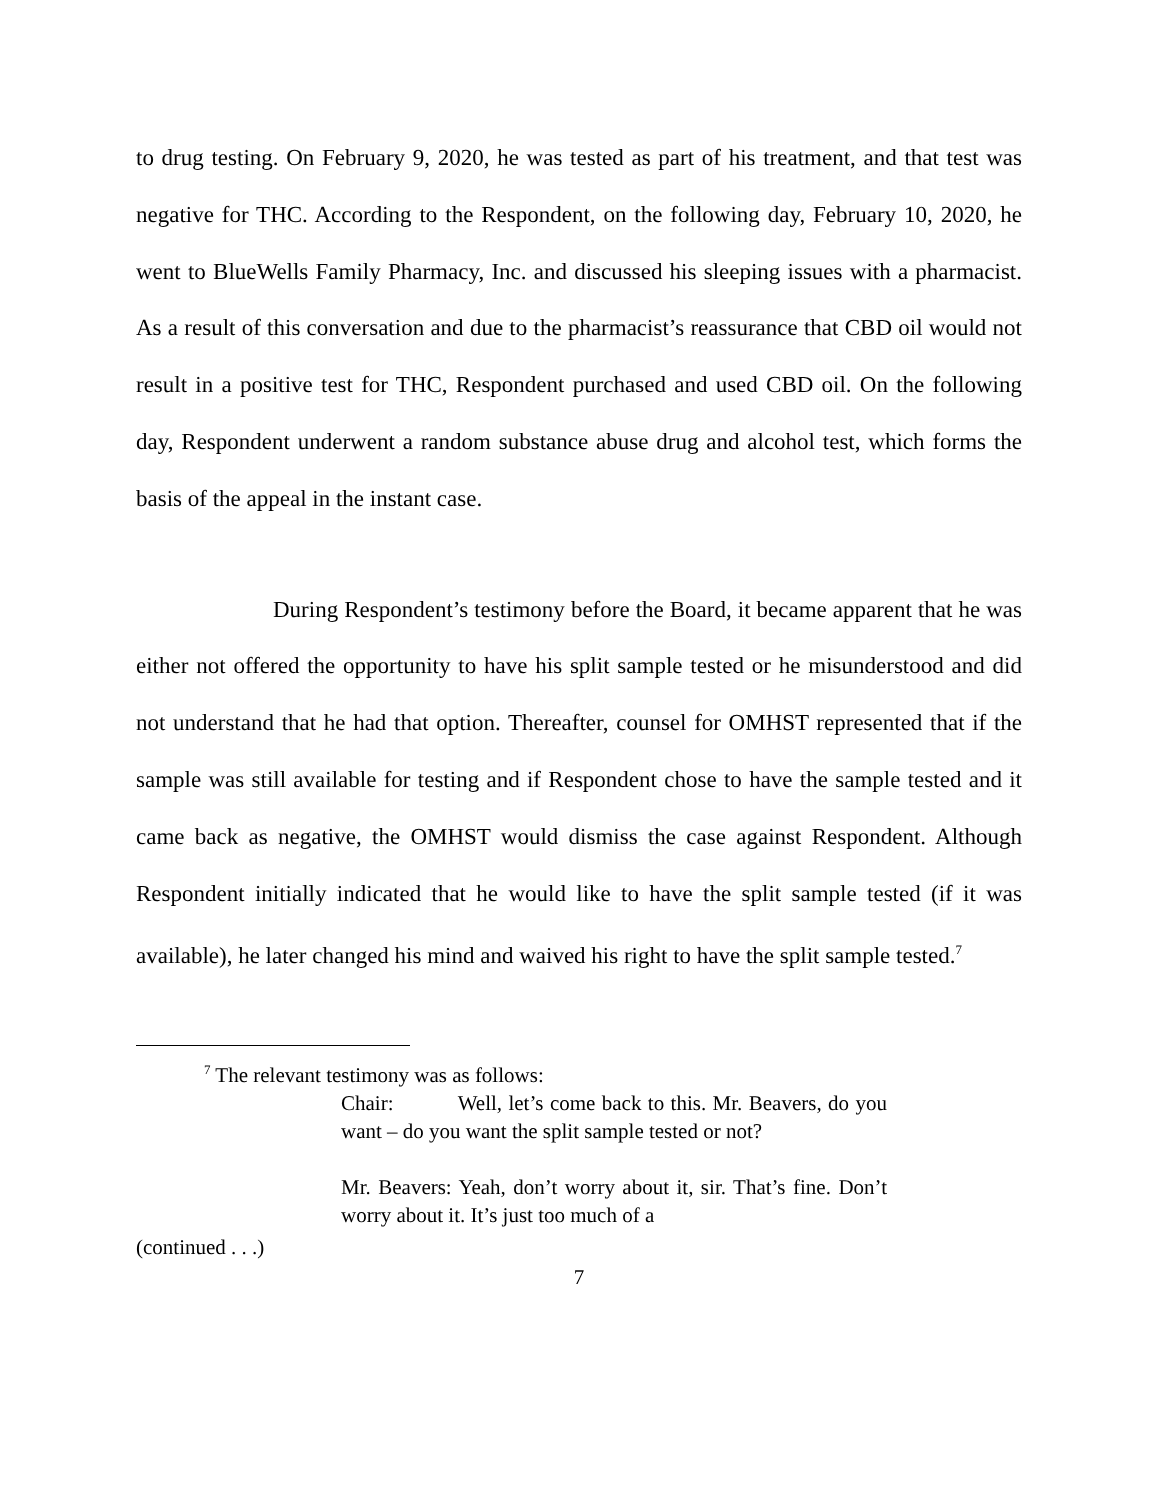to drug testing. On February 9, 2020, he was tested as part of his treatment, and that test was negative for THC. According to the Respondent, on the following day, February 10, 2020, he went to BlueWells Family Pharmacy, Inc. and discussed his sleeping issues with a pharmacist. As a result of this conversation and due to the pharmacist’s reassurance that CBD oil would not result in a positive test for THC, Respondent purchased and used CBD oil. On the following day, Respondent underwent a random substance abuse drug and alcohol test, which forms the basis of the appeal in the instant case.
During Respondent’s testimony before the Board, it became apparent that he was either not offered the opportunity to have his split sample tested or he misunderstood and did not understand that he had that option. Thereafter, counsel for OMHST represented that if the sample was still available for testing and if Respondent chose to have the sample tested and it came back as negative, the OMHST would dismiss the case against Respondent. Although Respondent initially indicated that he would like to have the split sample tested (if it was available), he later changed his mind and waived his right to have the split sample tested.<sup>7</sup>
<sup>7</sup> The relevant testimony was as follows:
Chair: Well, let’s come back to this. Mr. Beavers, do you want – do you want the split sample tested or not?
Mr. Beavers: Yeah, don’t worry about it, sir. That’s fine. Don’t worry about it. It’s just too much of a
(continued . . .)
7